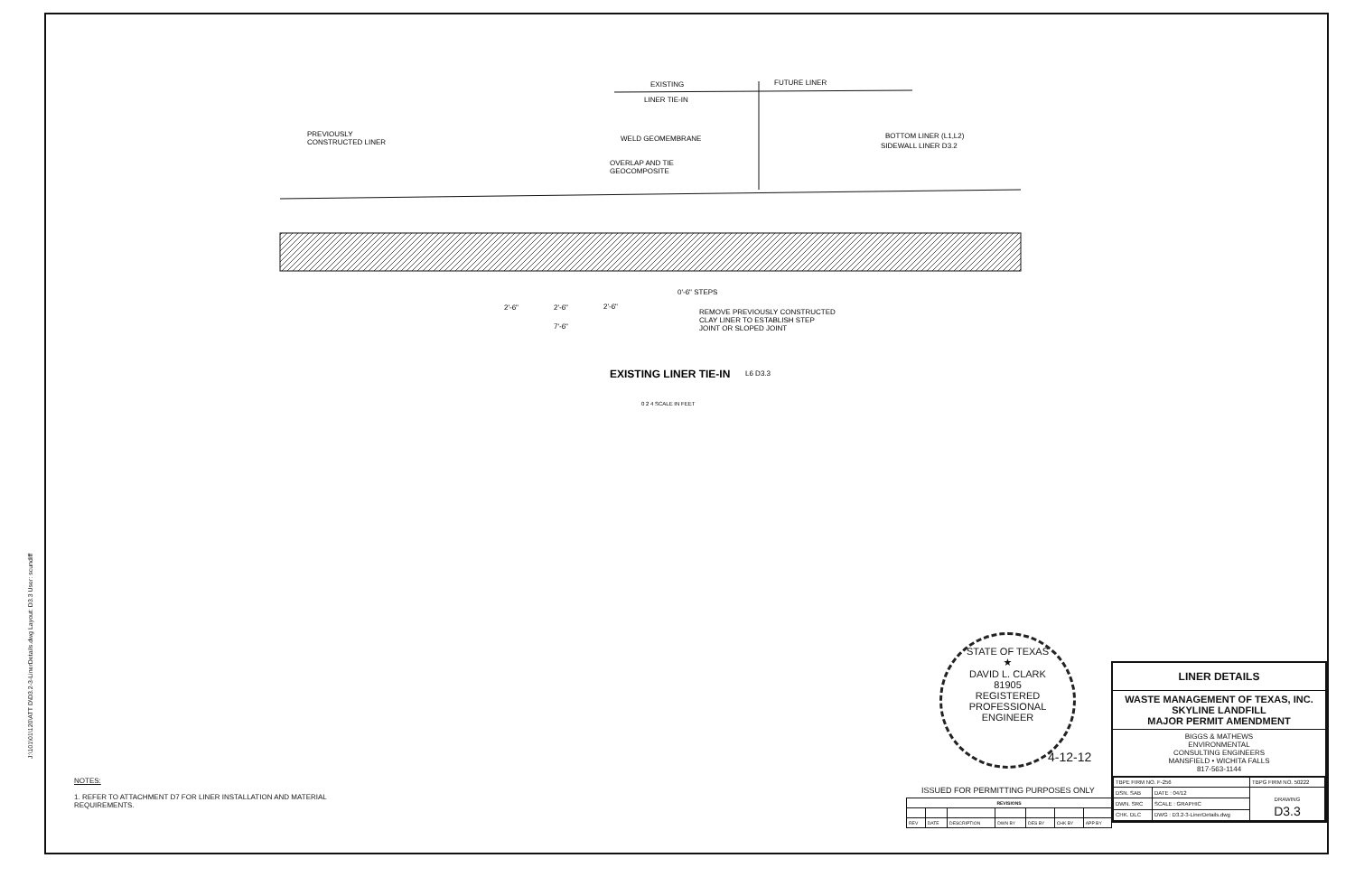J:\101\01\120\ATT D\D3.2-3-LinerDetails.dwg Layout: D3.3 User: scundiff
EXISTING
LINER TIE-IN
FUTURE LINER
PREVIOUSLY
CONSTRUCTED LINER
WELD GEOMEMBRANE
OVERLAP AND TIE
GEOCOMPOSITE
BOTTOM LINER (L1,L2)
SIDEWALL LINER D3.2
0'-6" STEPS
2'-6"
2'-6"
2'-6"
7'-6"
REMOVE PREVIOUSLY CONSTRUCTED
CLAY LINER TO ESTABLISH STEP
JOINT OR SLOPED JOINT
EXISTING LINER TIE-IN
L6 D3.3
0 2 4 SCALE IN FEET
NOTES:
1. REFER TO ATTACHMENT D7 FOR LINER INSTALLATION AND MATERIAL REQUIREMENTS.
STATE OF TEXAS
★
DAVID L. CLARK
81905
REGISTERED
PROFESSIONAL ENGINEER
4-12-12
ISSUED FOR PERMITTING PURPOSES ONLY
| REVISIONS | | | | | | |
| --- | --- | --- | --- | --- | --- | --- |
| REV | DATE | DESCRIPTION | DWN BY | DES BY | CHK BY | APP BY |
LINER DETAILS
WASTE MANAGEMENT OF TEXAS, INC.
SKYLINE LANDFILL
MAJOR PERMIT AMENDMENT
BIGGS & MATHEWS
ENVIRONMENTAL
CONSULTING ENGINEERS
MANSFIELD • WICHITA FALLS
817-563-1144
| TBPE FIRM NO. F-256 | | TBPG FIRM NO. 50222 |
| DSN. SAB | DATE : 04/12 | DRAWING D3.3 |
| DWN. SRC | SCALE : GRAPHIC | |
| CHK. DLC | DWG : D3.2-3-LinerDetails.dwg | |